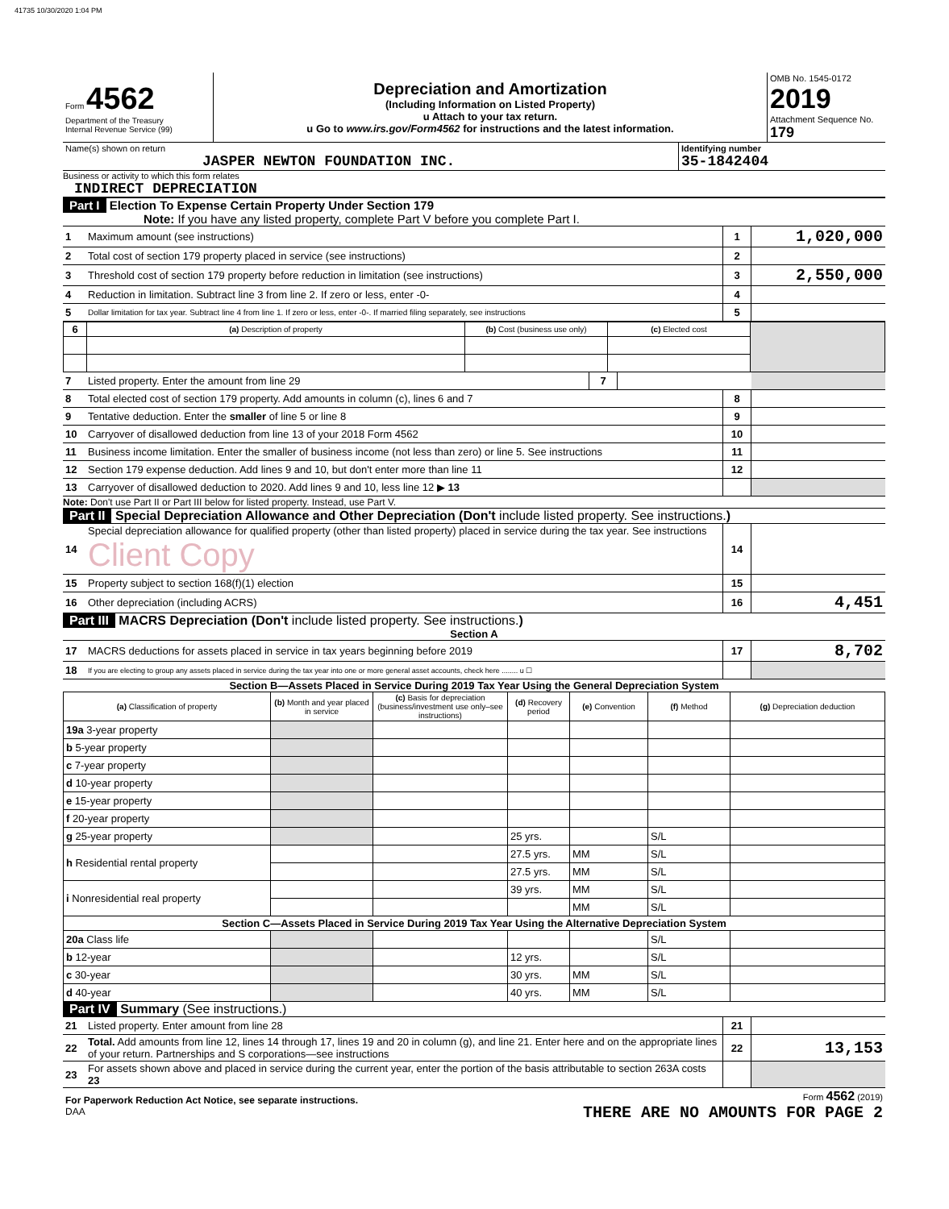41735 10/30/2020 1:04 PM
| Form 4562 Department of the Treasury Internal Revenue Service (99) | Depreciation and Amortization (Including Information on Listed Property) u Attach to your tax return. u Go to www.irs.gov/Form4562 for instructions and the latest information. | OMB No. 1545-0172 2019 Attachment Sequence No. 179 |
| Name(s) shown on return JASPER NEWTON FOUNDATION INC. | Identifying number 35-1842404 |
Business or activity to which this form relates
INDIRECT DEPRECIATION
Part I Election To Expense Certain Property Under Section 179
Note: If you have any listed property, complete Part V before you complete Part I.
| 1 | Maximum amount (see instructions) | 1 | 1,020,000 |
| 2 | Total cost of section 179 property placed in service (see instructions) | 2 | |
| 3 | Threshold cost of section 179 property before reduction in limitation (see instructions) | 3 | 2,550,000 |
| 4 | Reduction in limitation. Subtract line 3 from line 2. If zero or less, enter -0- | 4 | |
| 5 | Dollar limitation for tax year. Subtract line 4 from line 1. If zero or less, enter -0-. If married filing separately, see instructions | 5 | |
| 6 | (a) Description of property | (b) Cost (business use only) | (c) Elected cost | |
| --- | --- | --- | --- | --- |
| 7 | Listed property. Enter the amount from line 29 | 7 | | |
| 8 | Total elected cost of section 179 property. Add amounts in column (c), lines 6 and 7 | 8 | |
| 9 | Tentative deduction. Enter the smaller of line 5 or line 8 | 9 | |
| 10 | Carryover of disallowed deduction from line 13 of your 2018 Form 4562 | 10 | |
| 11 | Business income limitation. Enter the smaller of business income (not less than zero) or line 5. See instructions | 11 | |
| 12 | Section 179 expense deduction. Add lines 9 and 10, but don't enter more than line 11 | 12 | |
| 13 | Carryover of disallowed deduction to 2020. Add lines 9 and 10, less line 12 ▶ 13 | | |
Note: Don't use Part II or Part III below for listed property. Instead, use Part V.
Part II Special Depreciation Allowance and Other Depreciation (Don't include listed property. See instructions.)
| 14 | Special depreciation allowance for qualified property (other than listed property) placed in service during the tax year. See instructions Client Copy | 14 | |
| 15 | Property subject to section 168(f)(1) election | 15 | |
| 16 | Other depreciation (including ACRS) | 16 | 4,451 |
Part III MACRS Depreciation (Don't include listed property. See instructions.)
Section A
| 17 | MACRS deductions for assets placed in service in tax years beginning before 2019 | 17 | 8,702 |
| 18 | If you are electing to group any assets placed in service during the tax year into one or more general asset accounts, check here ........ u ☐ | | |
Section B—Assets Placed in Service During 2019 Tax Year Using the General Depreciation System
| (a) Classification of property | (b) Month and year placed in service | (c) Basis for depreciation (business/investment use only–see instructions) | (d) Recovery period | (e) Convention | (f) Method | (g) Depreciation deduction |
| --- | --- | --- | --- | --- | --- | --- |
| 19a 3-year property | | | | | | |
| b 5-year property | | | | | | |
| c 7-year property | | | | | | |
| d 10-year property | | | | | | |
| e 15-year property | | | | | | |
| f 20-year property | | | | | | |
| g 25-year property | | | 25 yrs. | | S/L | |
| h Residential rental property | | | 27.5 yrs. | MM | S/L | |
| | | | 27.5 yrs. | MM | S/L | |
| i Nonresidential real property | | | 39 yrs. | MM | S/L | |
| | | | | MM | S/L | |
| Section C—Assets Placed in Service During 2019 Tax Year Using the Alternative Depreciation System | | | | | | |
| 20a Class life | | | | | S/L | |
| b 12-year | | | 12 yrs. | | S/L | |
| c 30-year | | | 30 yrs. | MM | S/L | |
| d 40-year | | | 40 yrs. | MM | S/L | |
Part IV Summary (See instructions.)
| 21 | Listed property. Enter amount from line 28 | 21 | |
| 22 | Total. Add amounts from line 12, lines 14 through 17, lines 19 and 20 in column (g), and line 21. Enter here and on the appropriate lines of your return. Partnerships and S corporations—see instructions | 22 | 13,153 |
| 23 | For assets shown above and placed in service during the current year, enter the portion of the basis attributable to section 263A costs 23 | | |
| For Paperwork Reduction Act Notice, see separate instructions. DAA | Form 4562 (2019) THERE ARE NO AMOUNTS FOR PAGE 2 |